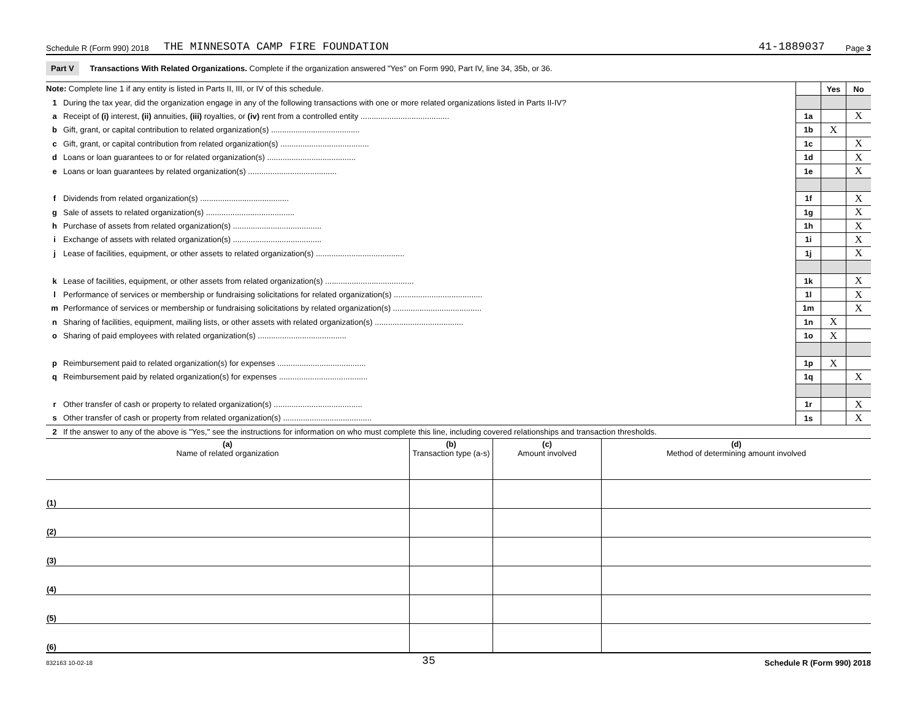Schedule R (Form 990) 2018 THE MINNESOTA CAMP FIRE FOUNDATION 41-1889037 Page 3
Part V Transactions With Related Organizations. Complete if the organization answered "Yes" on Form 990, Part IV, line 34, 35b, or 36.
| Note: Complete line 1 if any entity is listed in Parts II, III, or IV of this schedule. | | | Yes | No |
| 1 | During the tax year, did the organization engage in any of the following transactions with one or more related organizations listed in Parts II-IV? | | | |
| a | Receipt of (i) interest, (ii) annuities, (iii) royalties, or (iv) rent from a controlled entity ........................................ | 1a | | X |
| b | Gift, grant, or capital contribution to related organization(s) ........................................ | 1b | X | |
| c | Gift, grant, or capital contribution from related organization(s) ........................................ | 1c | | X |
| d | Loans or loan guarantees to or for related organization(s) ........................................ | 1d | | X |
| e | Loans or loan guarantees by related organization(s) ........................................ | 1e | | X |
| f | Dividends from related organization(s) ........................................ | 1f | | X |
| g | Sale of assets to related organization(s) ........................................ | 1g | | X |
| h | Purchase of assets from related organization(s) ........................................ | 1h | | X |
| i | Exchange of assets with related organization(s) ........................................ | 1i | | X |
| j | Lease of facilities, equipment, or other assets to related organization(s) ........................................ | 1j | | X |
| k | Lease of facilities, equipment, or other assets from related organization(s) ........................................ | 1k | | X |
| l | Performance of services or membership or fundraising solicitations for related organization(s) ........................................ | 1l | | X |
| m | Performance of services or membership or fundraising solicitations by related organization(s) ........................................ | 1m | | X |
| n | Sharing of facilities, equipment, mailing lists, or other assets with related organization(s) ........................................ | 1n | X | |
| o | Sharing of paid employees with related organization(s) ........................................ | 1o | X | |
| p | Reimbursement paid to related organization(s) for expenses ........................................ | 1p | X | |
| q | Reimbursement paid by related organization(s) for expenses ........................................ | 1q | | X |
| r | Other transfer of cash or property to related organization(s) ........................................ | 1r | | X |
| s | Other transfer of cash or property from related organization(s) ........................................ | 1s | | X |
| 2 | If the answer to any of the above is "Yes," see the instructions for information on who must complete this line, including covered relationships and transaction thresholds. | | | |
| (a) Name of related organization | (b) Transaction type (a-s) | (c) Amount involved | (d) Method of determining amount involved |
| --- | --- | --- | --- |
| (1) | | | |
| (2) | | | |
| (3) | | | |
| (4) | | | |
| (5) | | | |
| (6) | | | |
832163 10-02-18 35 Schedule R (Form 990) 2018